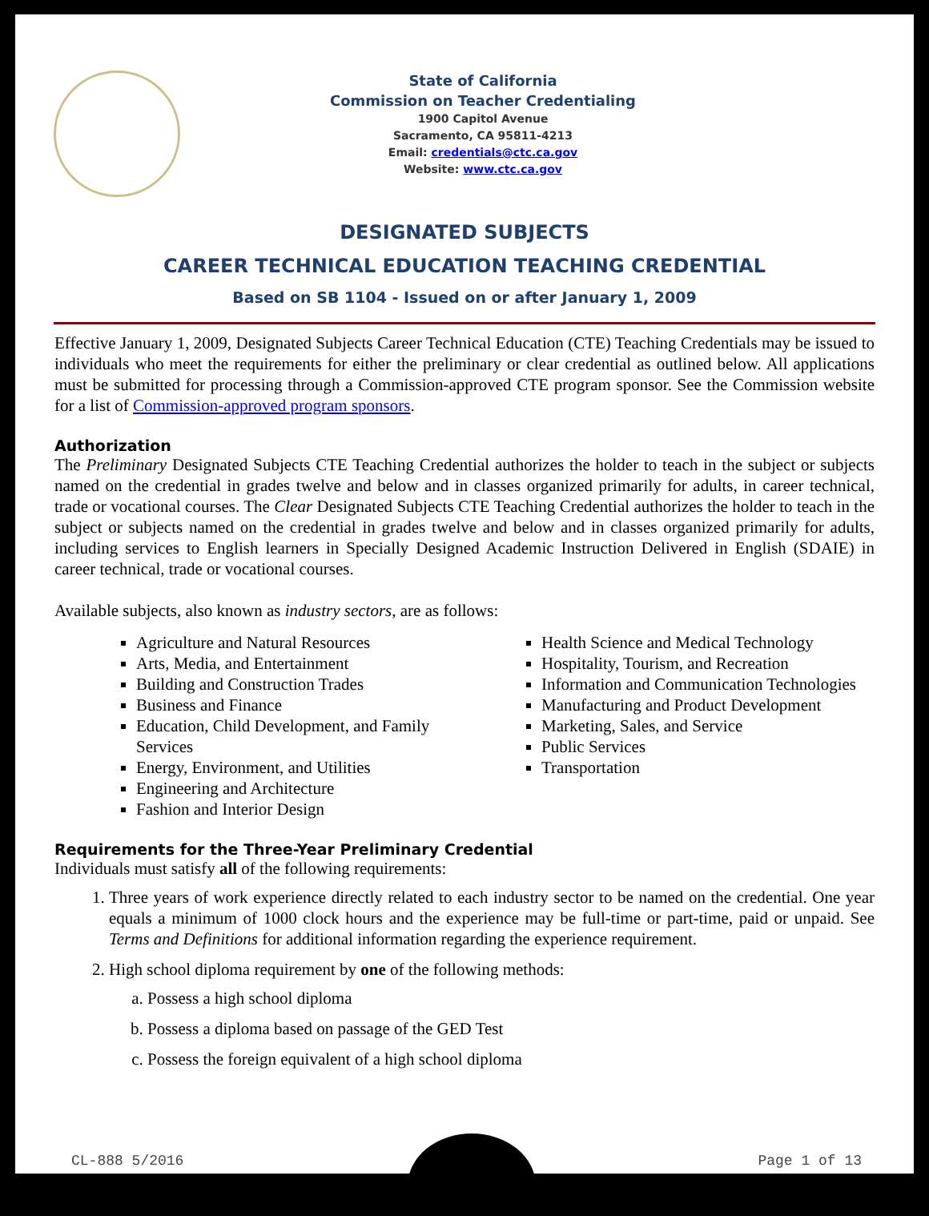State of California
Commission on Teacher Credentialing
1900 Capitol Avenue
Sacramento, CA 95811-4213
Email: credentials@ctc.ca.gov
Website: www.ctc.ca.gov
DESIGNATED SUBJECTS
CAREER TECHNICAL EDUCATION TEACHING CREDENTIAL
Based on SB 1104 - Issued on or after January 1, 2009
Effective January 1, 2009, Designated Subjects Career Technical Education (CTE) Teaching Credentials may be issued to individuals who meet the requirements for either the preliminary or clear credential as outlined below. All applications must be submitted for processing through a Commission-approved CTE program sponsor. See the Commission website for a list of Commission-approved program sponsors.
Authorization
The Preliminary Designated Subjects CTE Teaching Credential authorizes the holder to teach in the subject or subjects named on the credential in grades twelve and below and in classes organized primarily for adults, in career technical, trade or vocational courses. The Clear Designated Subjects CTE Teaching Credential authorizes the holder to teach in the subject or subjects named on the credential in grades twelve and below and in classes organized primarily for adults, including services to English learners in Specially Designed Academic Instruction Delivered in English (SDAIE) in career technical, trade or vocational courses.
Available subjects, also known as industry sectors, are as follows:
Agriculture and Natural Resources
Arts, Media, and Entertainment
Building and Construction Trades
Business and Finance
Education, Child Development, and Family Services
Energy, Environment, and Utilities
Engineering and Architecture
Fashion and Interior Design
Health Science and Medical Technology
Hospitality, Tourism, and Recreation
Information and Communication Technologies
Manufacturing and Product Development
Marketing, Sales, and Service
Public Services
Transportation
Requirements for the Three-Year Preliminary Credential
Individuals must satisfy all of the following requirements:
1. Three years of work experience directly related to each industry sector to be named on the credential. One year equals a minimum of 1000 clock hours and the experience may be full-time or part-time, paid or unpaid. See Terms and Definitions for additional information regarding the experience requirement.
2. High school diploma requirement by one of the following methods:
a. Possess a high school diploma
b. Possess a diploma based on passage of the GED Test
c. Possess the foreign equivalent of a high school diploma
CL-888 5/2016 Page 1 of 13